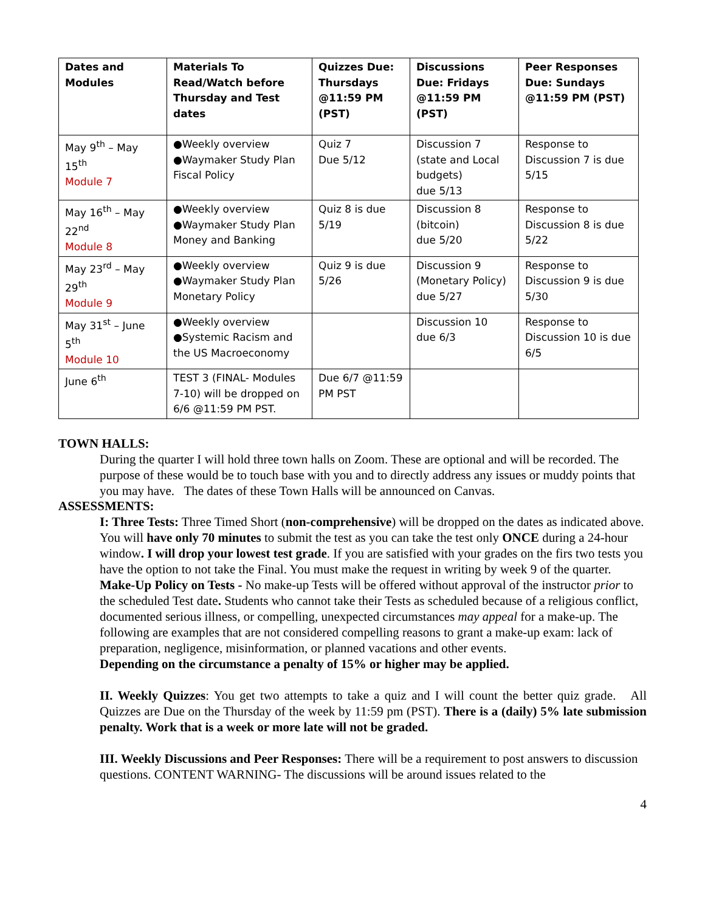| Dates and Modules | Materials To Read/Watch before Thursday and Test dates | Quizzes Due: Thursdays @11:59 PM (PST) | Discussions Due: Fridays @11:59 PM (PST) | Peer Responses Due: Sundays @11:59 PM (PST) |
| --- | --- | --- | --- | --- |
| May 9<sup>th</sup> – May 15<sup>th</sup> Module 7 | ●Weekly overview ●Waymaker Study Plan Fiscal Policy | Quiz 7 Due 5/12 | Discussion 7 (state and Local budgets) due 5/13 | Response to Discussion 7 is due 5/15 |
| May 16<sup>th</sup> – May 22<sup>nd</sup> Module 8 | ●Weekly overview ●Waymaker Study Plan Money and Banking | Quiz 8 is due 5/19 | Discussion 8 (bitcoin) due 5/20 | Response to Discussion 8 is due 5/22 |
| May 23<sup>rd</sup> – May 29<sup>th</sup> Module 9 | ●Weekly overview ●Waymaker Study Plan Monetary Policy | Quiz 9 is due 5/26 | Discussion 9 (Monetary Policy) due 5/27 | Response to Discussion 9 is due 5/30 |
| May 31<sup>st</sup> – June 5<sup>th</sup> Module 10 | ●Weekly overview ●Systemic Racism and the US Macroeconomy | | Discussion 10 due 6/3 | Response to Discussion 10 is due 6/5 |
| June 6<sup>th</sup> | TEST 3 (FINAL- Modules 7-10) will be dropped on 6/6 @11:59 PM PST. | Due 6/7 @11:59 PM PST | | |
TOWN HALLS:
During the quarter I will hold three town halls on Zoom. These are optional and will be recorded. The purpose of these would be to touch base with you and to directly address any issues or muddy points that you may have. The dates of these Town Halls will be announced on Canvas.
ASSESSMENTS:
I: Three Tests: Three Timed Short (non-comprehensive) will be dropped on the dates as indicated above. You will have only 70 minutes to submit the test as you can take the test only ONCE during a 24-hour window. I will drop your lowest test grade. If you are satisfied with your grades on the firs two tests you have the option to not take the Final. You must make the request in writing by week 9 of the quarter.
Make-Up Policy on Tests - No make-up Tests will be offered without approval of the instructor prior to the scheduled Test date. Students who cannot take their Tests as scheduled because of a religious conflict, documented serious illness, or compelling, unexpected circumstances may appeal for a make-up. The following are examples that are not considered compelling reasons to grant a make-up exam: lack of preparation, negligence, misinformation, or planned vacations and other events.
Depending on the circumstance a penalty of 15% or higher may be applied.
II. Weekly Quizzes: You get two attempts to take a quiz and I will count the better quiz grade. All Quizzes are Due on the Thursday of the week by 11:59 pm (PST). There is a (daily) 5% late submission penalty. Work that is a week or more late will not be graded.
III. Weekly Discussions and Peer Responses: There will be a requirement to post answers to discussion questions. CONTENT WARNING- The discussions will be around issues related to the
4